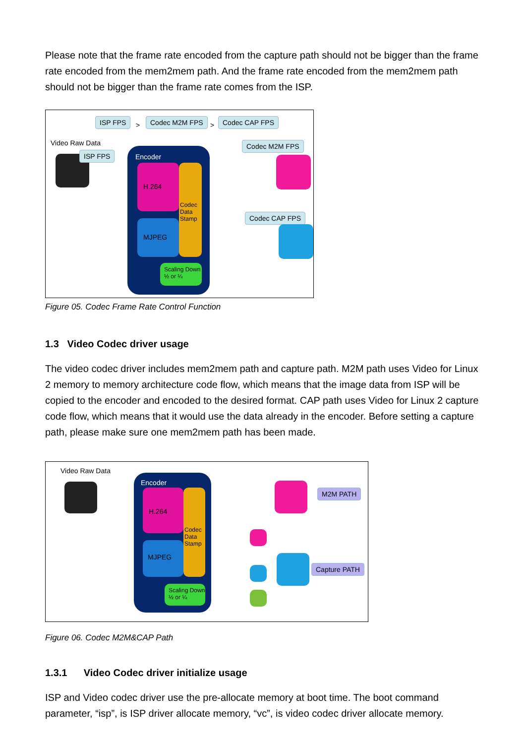Please note that the frame rate encoded from the capture path should not be bigger than the frame rate encoded from the mem2mem path. And the frame rate encoded from the mem2mem path should not be bigger than the frame rate comes from the ISP.
ISP FPS
>
Codec M2M FPS
>
Codec CAP FPS
Video Raw Data
ISP FPS
Encoder
H.264
Codec Data Stamp
MJPEG
Scaling Down ½ or ¼
Codec M2M FPS
Codec CAP FPS
Figure 05. Codec Frame Rate Control Function
1.3 Video Codec driver usage
The video codec driver includes mem2mem path and capture path. M2M path uses Video for Linux 2 memory to memory architecture code flow, which means that the image data from ISP will be copied to the encoder and encoded to the desired format. CAP path uses Video for Linux 2 capture code flow, which means that it would use the data already in the encoder. Before setting a capture path, please make sure one mem2mem path has been made.
Video Raw Data
Encoder
H.264
Codec Data Stamp
MJPEG
Scaling Down ½ or ¼
M2M PATH
Capture PATH
Figure 06. Codec M2M&CAP Path
1.3.1 Video Codec driver initialize usage
ISP and Video codec driver use the pre-allocate memory at boot time. The boot command parameter, “isp”, is ISP driver allocate memory, “vc”, is video codec driver allocate memory.